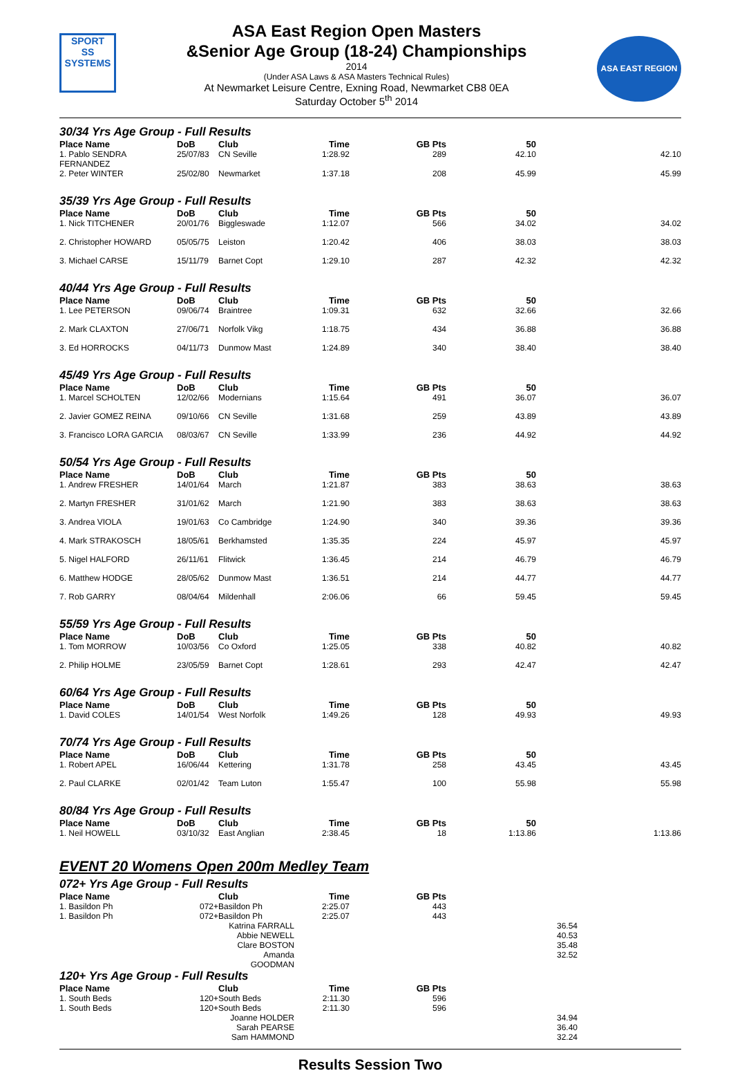SPORT
SS
SYSTEMS
ASA East Region Open Masters
&Senior Age Group (18-24) Championships
2014
(Under ASA Laws & ASA Masters Technical Rules)
At Newmarket Leisure Centre, Exning Road, Newmarket CB8 0EA
Saturday October 5<sup>th</sup> 2014
ASA EAST REGION
| 30/34 Yrs Age Group - Full Results | | | | | | |
| Place Name | DoB | Club | Time | GB Pts | 50 | |
| 1. Pablo SENDRA FERNANDEZ | 25/07/83 | CN Seville | 1:28.92 | 289 | 42.10 | 42.10 |
| 2. Peter WINTER | 25/02/80 | Newmarket | 1:37.18 | 208 | 45.99 | 45.99 |
| 35/39 Yrs Age Group - Full Results | | | | | | |
| Place Name | DoB | Club | Time | GB Pts | 50 | |
| 1. Nick TITCHENER | 20/01/76 | Biggleswade | 1:12.07 | 566 | 34.02 | 34.02 |
| 2. Christopher HOWARD | 05/05/75 | Leiston | 1:20.42 | 406 | 38.03 | 38.03 |
| 3. Michael CARSE | 15/11/79 | Barnet Copt | 1:29.10 | 287 | 42.32 | 42.32 |
| 40/44 Yrs Age Group - Full Results | | | | | | |
| Place Name | DoB | Club | Time | GB Pts | 50 | |
| 1. Lee PETERSON | 09/06/74 | Braintree | 1:09.31 | 632 | 32.66 | 32.66 |
| 2. Mark CLAXTON | 27/06/71 | Norfolk Vikg | 1:18.75 | 434 | 36.88 | 36.88 |
| 3. Ed HORROCKS | 04/11/73 | Dunmow Mast | 1:24.89 | 340 | 38.40 | 38.40 |
| 45/49 Yrs Age Group - Full Results | | | | | | |
| Place Name | DoB | Club | Time | GB Pts | 50 | |
| 1. Marcel SCHOLTEN | 12/02/66 | Modernians | 1:15.64 | 491 | 36.07 | 36.07 |
| 2. Javier GOMEZ REINA | 09/10/66 | CN Seville | 1:31.68 | 259 | 43.89 | 43.89 |
| 3. Francisco LORA GARCIA | 08/03/67 | CN Seville | 1:33.99 | 236 | 44.92 | 44.92 |
| 50/54 Yrs Age Group - Full Results | | | | | | |
| Place Name | DoB | Club | Time | GB Pts | 50 | |
| 1. Andrew FRESHER | 14/01/64 | March | 1:21.87 | 383 | 38.63 | 38.63 |
| 2. Martyn FRESHER | 31/01/62 | March | 1:21.90 | 383 | 38.63 | 38.63 |
| 3. Andrea VIOLA | 19/01/63 | Co Cambridge | 1:24.90 | 340 | 39.36 | 39.36 |
| 4. Mark STRAKOSCH | 18/05/61 | Berkhamsted | 1:35.35 | 224 | 45.97 | 45.97 |
| 5. Nigel HALFORD | 26/11/61 | Flitwick | 1:36.45 | 214 | 46.79 | 46.79 |
| 6. Matthew HODGE | 28/05/62 | Dunmow Mast | 1:36.51 | 214 | 44.77 | 44.77 |
| 7. Rob GARRY | 08/04/64 | Mildenhall | 2:06.06 | 66 | 59.45 | 59.45 |
| 55/59 Yrs Age Group - Full Results | | | | | | |
| Place Name | DoB | Club | Time | GB Pts | 50 | |
| 1. Tom MORROW | 10/03/56 | Co Oxford | 1:25.05 | 338 | 40.82 | 40.82 |
| 2. Philip HOLME | 23/05/59 | Barnet Copt | 1:28.61 | 293 | 42.47 | 42.47 |
| 60/64 Yrs Age Group - Full Results | | | | | | |
| Place Name | DoB | Club | Time | GB Pts | 50 | |
| 1. David COLES | 14/01/54 | West Norfolk | 1:49.26 | 128 | 49.93 | 49.93 |
| 70/74 Yrs Age Group - Full Results | | | | | | |
| Place Name | DoB | Club | Time | GB Pts | 50 | |
| 1. Robert APEL | 16/06/44 | Kettering | 1:31.78 | 258 | 43.45 | 43.45 |
| 2. Paul CLARKE | 02/01/42 | Team Luton | 1:55.47 | 100 | 55.98 | 55.98 |
| 80/84 Yrs Age Group - Full Results | | | | | | |
| Place Name | DoB | Club | Time | GB Pts | 50 | |
| 1. Neil HOWELL | 03/10/32 | East Anglian | 2:38.45 | 18 | 1:13.86 | 1:13.86 |
EVENT 20 Womens Open 200m Medley Team
| 072+ Yrs Age Group - Full Results | | | | | | |
| Place Name | | Club | Time | GB Pts | | |
| 1. Basildon Ph | 072+ | Basildon Ph | 2:25.07 | 443 | | |
| 1. Basildon Ph | 072+ | Basildon Ph | 2:25.07 | 443 | | |
| | | Katrina FARRALL | | | 36.54 | |
| | | Abbie NEWELL | | | 40.53 | |
| | | Clare BOSTON | | | 35.48 | |
| | | Amanda GOODMAN | | | 32.52 | |
| 120+ Yrs Age Group - Full Results | | | | | | |
| Place Name | | Club | Time | GB Pts | | |
| 1. South Beds | 120+ | South Beds | 2:11.30 | 596 | | |
| 1. South Beds | 120+ | South Beds | 2:11.30 | 596 | | |
| | | Joanne HOLDER | | | 34.94 | |
| | | Sarah PEARSE | | | 36.40 | |
| | | Sam HAMMOND | | | 32.24 | |
Results Session Two